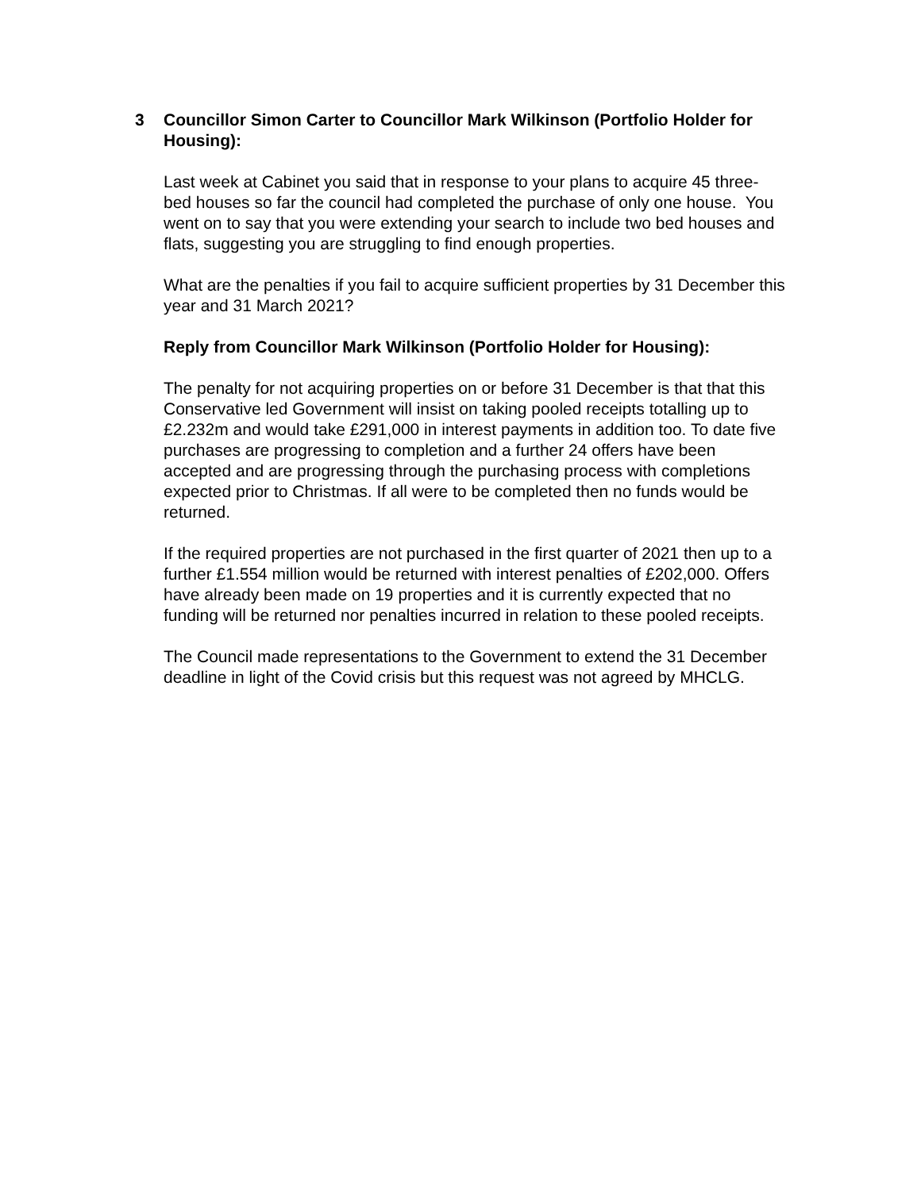3 Councillor Simon Carter to Councillor Mark Wilkinson (Portfolio Holder for Housing):
Last week at Cabinet you said that in response to your plans to acquire 45 three-bed houses so far the council had completed the purchase of only one house. You went on to say that you were extending your search to include two bed houses and flats, suggesting you are struggling to find enough properties.
What are the penalties if you fail to acquire sufficient properties by 31 December this year and 31 March 2021?
Reply from Councillor Mark Wilkinson (Portfolio Holder for Housing):
The penalty for not acquiring properties on or before 31 December is that that this Conservative led Government will insist on taking pooled receipts totalling up to £2.232m and would take £291,000 in interest payments in addition too. To date five purchases are progressing to completion and a further 24 offers have been accepted and are progressing through the purchasing process with completions expected prior to Christmas. If all were to be completed then no funds would be returned.
If the required properties are not purchased in the first quarter of 2021 then up to a further £1.554 million would be returned with interest penalties of £202,000. Offers have already been made on 19 properties and it is currently expected that no funding will be returned nor penalties incurred in relation to these pooled receipts.
The Council made representations to the Government to extend the 31 December deadline in light of the Covid crisis but this request was not agreed by MHCLG.